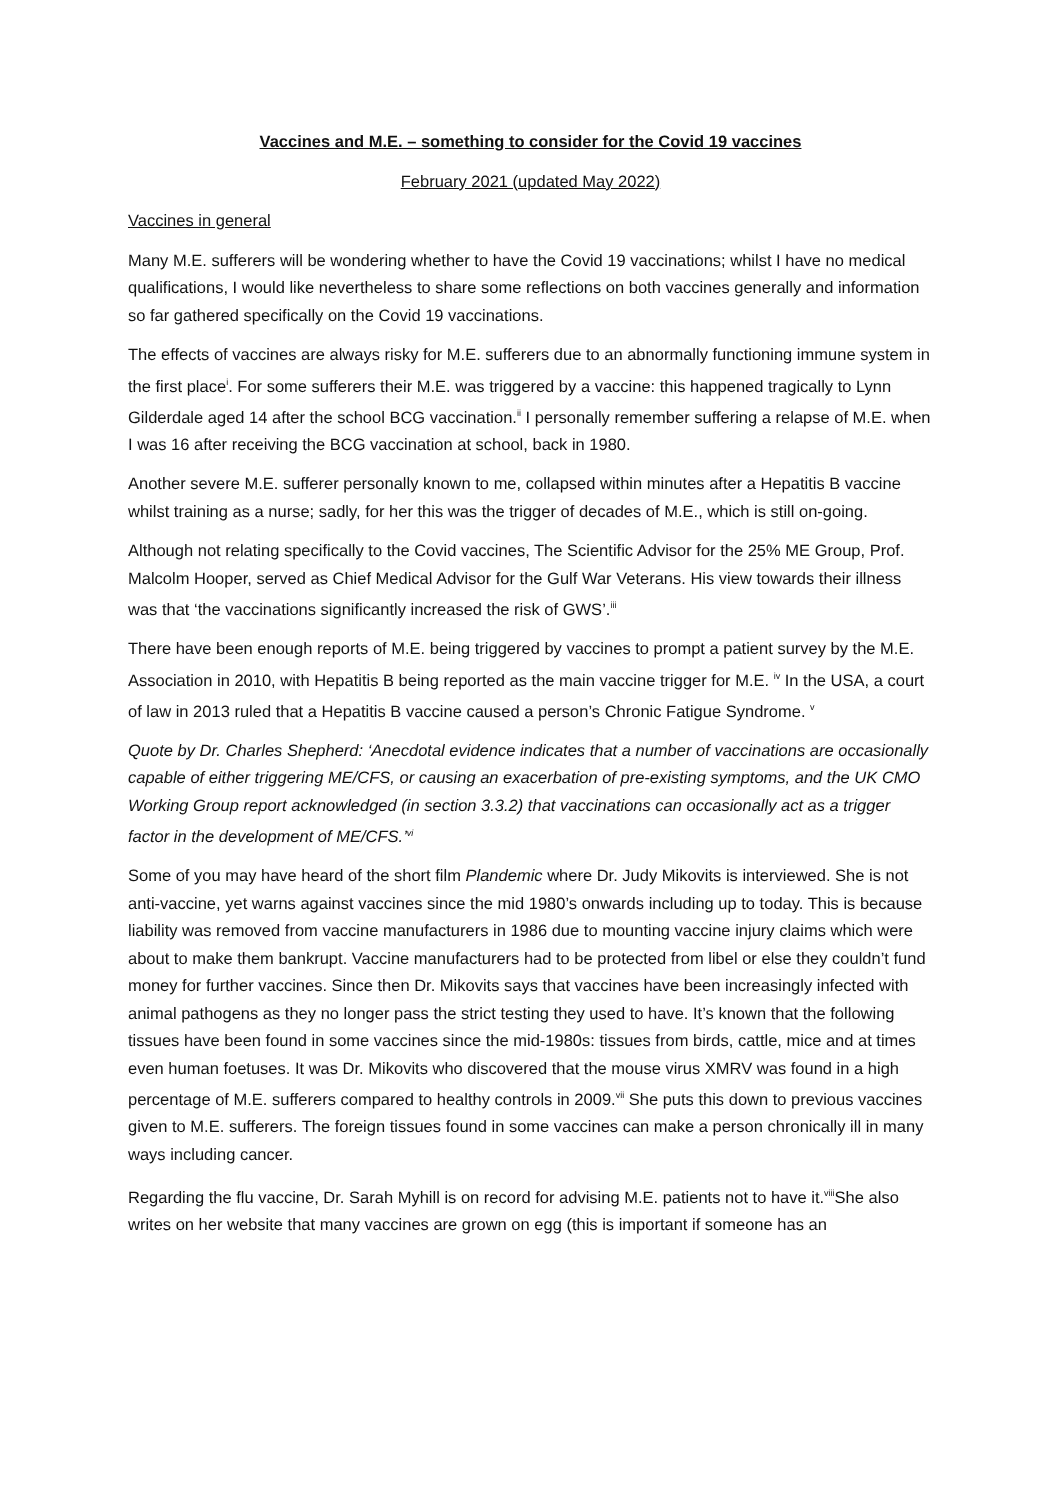Vaccines and M.E. – something to consider for the Covid 19 vaccines
February 2021 (updated May 2022)
Vaccines in general
Many M.E. sufferers will be wondering whether to have the Covid 19 vaccinations; whilst I have no medical qualifications, I would like nevertheless to share some reflections on both vaccines generally and information so far gathered specifically on the Covid 19 vaccinations.
The effects of vaccines are always risky for M.E. sufferers due to an abnormally functioning immune system in the first place<sup>i</sup>. For some sufferers their M.E. was triggered by a vaccine: this happened tragically to Lynn Gilderdale aged 14 after the school BCG vaccination.<sup>ii</sup> I personally remember suffering a relapse of M.E. when I was 16 after receiving the BCG vaccination at school, back in 1980.
Another severe M.E. sufferer personally known to me, collapsed within minutes after a Hepatitis B vaccine whilst training as a nurse; sadly, for her this was the trigger of decades of M.E., which is still on-going.
Although not relating specifically to the Covid vaccines, The Scientific Advisor for the 25% ME Group, Prof. Malcolm Hooper, served as Chief Medical Advisor for the Gulf War Veterans. His view towards their illness was that ‘the vaccinations significantly increased the risk of GWS’.<sup>iii</sup>
There have been enough reports of M.E. being triggered by vaccines to prompt a patient survey by the M.E. Association in 2010, with Hepatitis B being reported as the main vaccine trigger for M.E. <sup>iv</sup> In the USA, a court of law in 2013 ruled that a Hepatitis B vaccine caused a person’s Chronic Fatigue Syndrome. <sup>v</sup>
Quote by Dr. Charles Shepherd: ‘Anecdotal evidence indicates that a number of vaccinations are occasionally capable of either triggering ME/CFS, or causing an exacerbation of pre-existing symptoms, and the UK CMO Working Group report acknowledged (in section 3.3.2) that vaccinations can occasionally act as a trigger factor in the development of ME/CFS.’<sup>vi</sup>
Some of you may have heard of the short film Plandemic where Dr. Judy Mikovits is interviewed. She is not anti-vaccine, yet warns against vaccines since the mid 1980’s onwards including up to today. This is because liability was removed from vaccine manufacturers in 1986 due to mounting vaccine injury claims which were about to make them bankrupt. Vaccine manufacturers had to be protected from libel or else they couldn’t fund money for further vaccines. Since then Dr. Mikovits says that vaccines have been increasingly infected with animal pathogens as they no longer pass the strict testing they used to have. It’s known that the following tissues have been found in some vaccines since the mid-1980s: tissues from birds, cattle, mice and at times even human foetuses. It was Dr. Mikovits who discovered that the mouse virus XMRV was found in a high percentage of M.E. sufferers compared to healthy controls in 2009.<sup>vii</sup> She puts this down to previous vaccines given to M.E. sufferers. The foreign tissues found in some vaccines can make a person chronically ill in many ways including cancer.
Regarding the flu vaccine, Dr. Sarah Myhill is on record for advising M.E. patients not to have it.<sup>viii</sup>She also writes on her website that many vaccines are grown on egg (this is important if someone has an